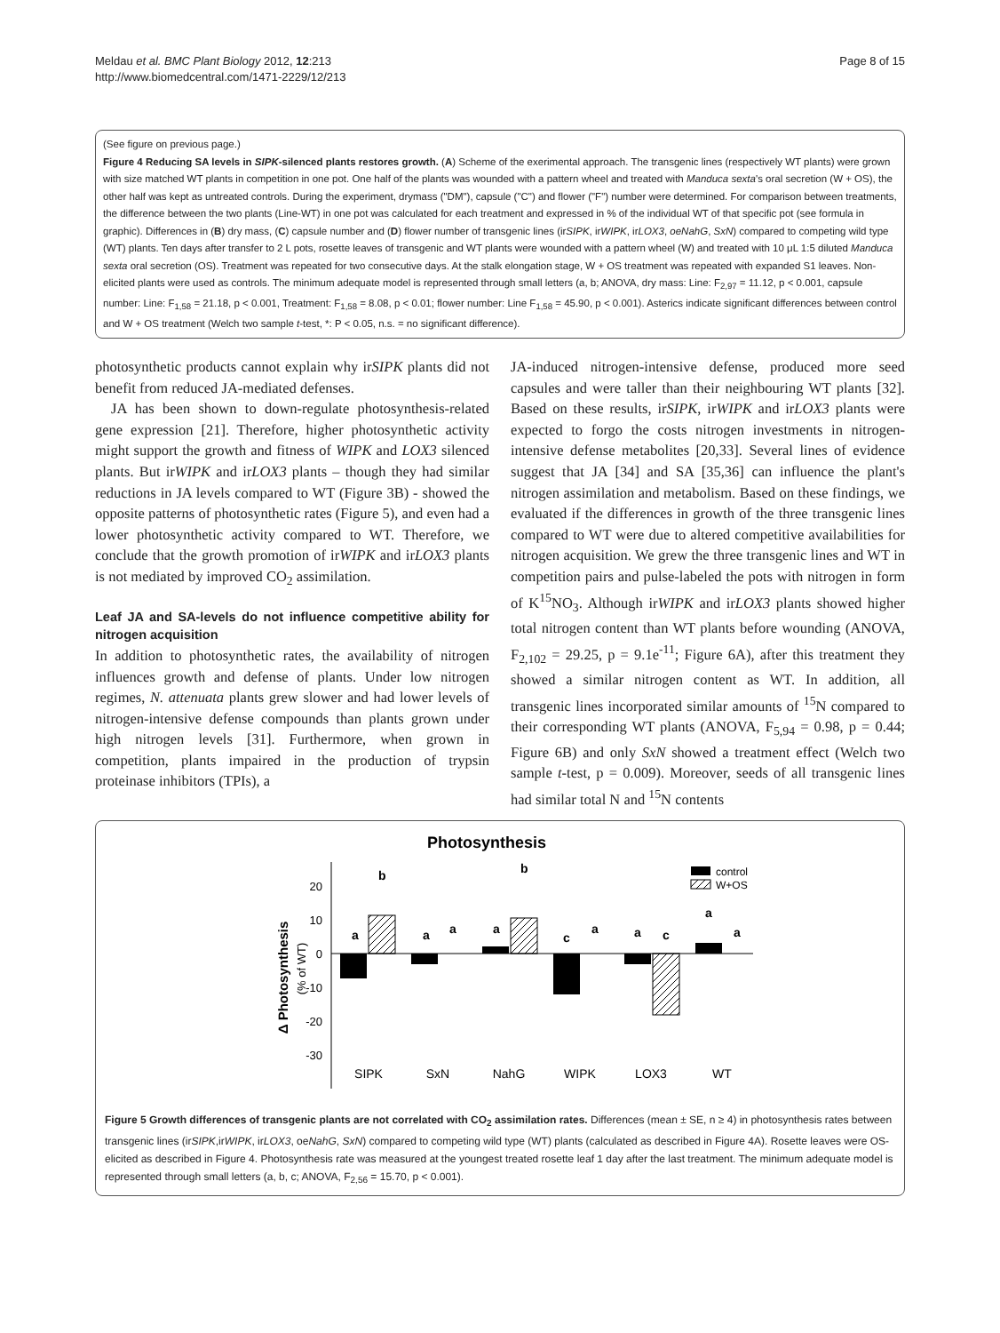Meldau et al. BMC Plant Biology 2012, 12:213
http://www.biomedcentral.com/1471-2229/12/213
Page 8 of 15
(See figure on previous page.)
Figure 4 Reducing SA levels in SIPK-silenced plants restores growth. (A) Scheme of the exerimental approach. The transgenic lines (respectively WT plants) were grown with size matched WT plants in competition in one pot. One half of the plants was wounded with a pattern wheel and treated with Manduca sexta's oral secretion (W + OS), the other half was kept as untreated controls. During the experiment, drymass ("DM"), capsule ("C") and flower ("F") number were determined. For comparison between treatments, the difference between the two plants (Line-WT) in one pot was calculated for each treatment and expressed in % of the individual WT of that specific pot (see formula in graphic). Differences in (B) dry mass, (C) capsule number and (D) flower number of transgenic lines (irSIPK, irWIPK, irLOX3, oeNahG, SxN) compared to competing wild type (WT) plants. Ten days after transfer to 2 L pots, rosette leaves of transgenic and WT plants were wounded with a pattern wheel (W) and treated with 10 μL 1:5 diluted Manduca sexta oral secretion (OS). Treatment was repeated for two consecutive days. At the stalk elongation stage, W + OS treatment was repeated with expanded S1 leaves. Non-elicited plants were used as controls. The minimum adequate model is represented through small letters (a, b; ANOVA, dry mass: Line: F<sub>2,97</sub> = 11.12, p < 0.001, capsule number: Line: F<sub>1,58</sub> = 21.18, p < 0.001, Treatment: F<sub>1,58</sub> = 8.08, p < 0.01; flower number: Line F<sub>1,58</sub> = 45.90, p < 0.001). Asterics indicate significant differences between control and W + OS treatment (Welch two sample t-test, *: P < 0.05, n.s. = no significant difference).
photosynthetic products cannot explain why irSIPK plants did not benefit from reduced JA-mediated defenses.
JA has been shown to down-regulate photosynthesis-related gene expression [21]. Therefore, higher photosynthetic activity might support the growth and fitness of WIPK and LOX3 silenced plants. But irWIPK and irLOX3 plants – though they had similar reductions in JA levels compared to WT (Figure 3B) - showed the opposite patterns of photosynthetic rates (Figure 5), and even had a lower photosynthetic activity compared to WT. Therefore, we conclude that the growth promotion of irWIPK and irLOX3 plants is not mediated by improved CO<sub>2</sub> assimilation.
Leaf JA and SA-levels do not influence competitive ability for nitrogen acquisition
In addition to photosynthetic rates, the availability of nitrogen influences growth and defense of plants. Under low nitrogen regimes, N. attenuata plants grew slower and had lower levels of nitrogen-intensive defense compounds than plants grown under high nitrogen levels [31]. Furthermore, when grown in competition, plants impaired in the production of trypsin proteinase inhibitors (TPIs), a
JA-induced nitrogen-intensive defense, produced more seed capsules and were taller than their neighbouring WT plants [32]. Based on these results, irSIPK, irWIPK and irLOX3 plants were expected to forgo the costs nitrogen investments in nitrogen-intensive defense metabolites [20,33]. Several lines of evidence suggest that JA [34] and SA [35,36] can influence the plant's nitrogen assimilation and metabolism. Based on these findings, we evaluated if the differences in growth of the three transgenic lines compared to WT were due to altered competitive availabilities for nitrogen acquisition. We grew the three transgenic lines and WT in competition pairs and pulse-labeled the pots with nitrogen in form of K<sup>15</sup>NO<sub>3</sub>. Although irWIPK and irLOX3 plants showed higher total nitrogen content than WT plants before wounding (ANOVA, F<sub>2,102</sub> = 29.25, p = 9.1e<sup>-11</sup>; Figure 6A), after this treatment they showed a similar nitrogen content as WT. In addition, all transgenic lines incorporated similar amounts of <sup>15</sup>N compared to their corresponding WT plants (ANOVA, F<sub>5,94</sub> = 0.98, p = 0.44; Figure 6B) and only SxN showed a treatment effect (Welch two sample t-test, p = 0.009). Moreover, seeds of all transgenic lines had similar total N and <sup>15</sup>N contents
Photosynthesis
Δ Photosynthesis
(% of WT)
20
10
0
-10
-20
-30
a
b
a
a
a
b
c
a
a
c
a
a
SIPK
SxN
NahG
WIPK
LOX3
WT
control
W+OS
Figure 5 Growth differences of transgenic plants are not correlated with CO<sub>2</sub> assimilation rates. Differences (mean ± SE, n ≥ 4) in photosynthesis rates between transgenic lines (irSIPK,irWIPK, irLOX3, oeNahG, SxN) compared to competing wild type (WT) plants (calculated as described in Figure 4A). Rosette leaves were OS-elicited as described in Figure 4. Photosynthesis rate was measured at the youngest treated rosette leaf 1 day after the last treatment. The minimum adequate model is represented through small letters (a, b, c; ANOVA, F<sub>2,56</sub> = 15.70, p < 0.001).